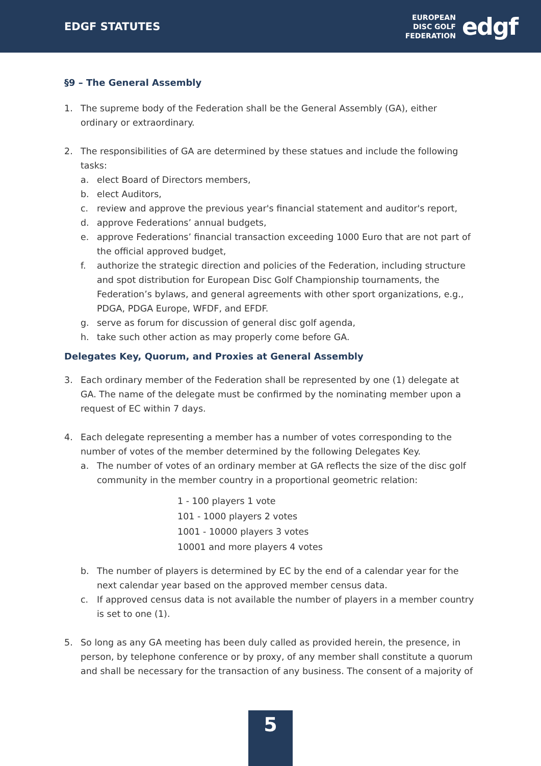EDGF STATUTES
EUROPEAN
DISC GOLF
FEDERATION
edgf
§9 – The General Assembly
1. The supreme body of the Federation shall be the General Assembly (GA), either ordinary or extraordinary.
2. The responsibilities of GA are determined by these statues and include the following tasks:
a. elect Board of Directors members,
b. elect Auditors,
c. review and approve the previous year's financial statement and auditor's report,
d. approve Federations’ annual budgets,
e. approve Federations’ financial transaction exceeding 1000 Euro that are not part of the official approved budget,
f. authorize the strategic direction and policies of the Federation, including structure and spot distribution for European Disc Golf Championship tournaments, the Federation’s bylaws, and general agreements with other sport organizations, e.g., PDGA, PDGA Europe, WFDF, and EFDF.
g. serve as forum for discussion of general disc golf agenda,
h. take such other action as may properly come before GA.
Delegates Key, Quorum, and Proxies at General Assembly
3. Each ordinary member of the Federation shall be represented by one (1) delegate at GA. The name of the delegate must be confirmed by the nominating member upon a request of EC within 7 days.
4. Each delegate representing a member has a number of votes corresponding to the number of votes of the member determined by the following Delegates Key.
a. The number of votes of an ordinary member at GA reflects the size of the disc golf community in the member country in a proportional geometric relation:
1 - 100 players 1 vote
101 - 1000 players 2 votes
1001 - 10000 players 3 votes
10001 and more players 4 votes
b. The number of players is determined by EC by the end of a calendar year for the next calendar year based on the approved member census data.
c. If approved census data is not available the number of players in a member country is set to one (1).
5. So long as any GA meeting has been duly called as provided herein, the presence, in person, by telephone conference or by proxy, of any member shall constitute a quorum and shall be necessary for the transaction of any business. The consent of a majority of
5